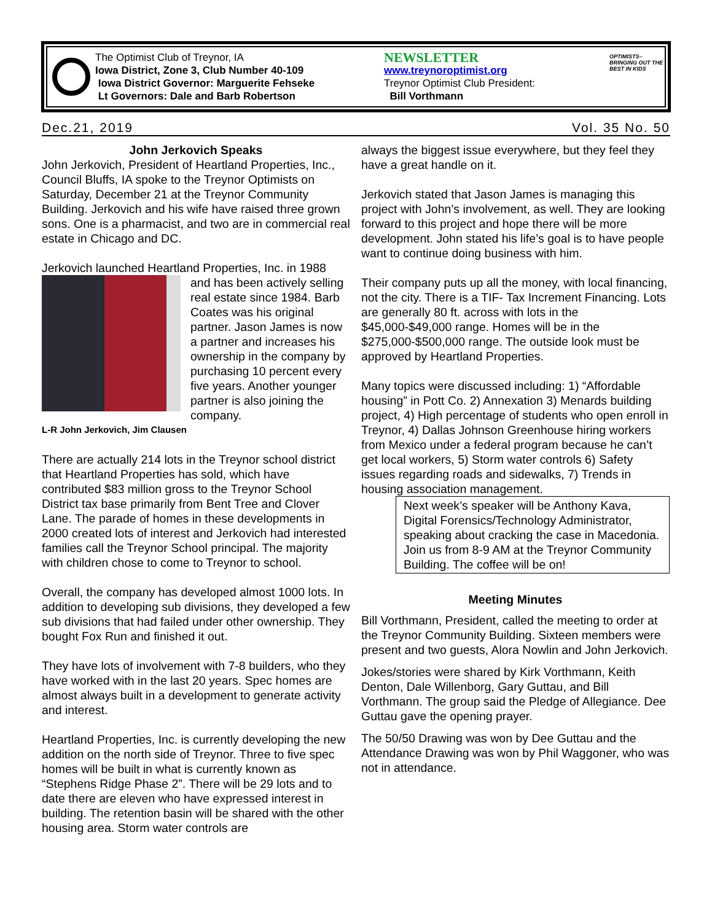The Optimist Club of Treynor, IA
Iowa District, Zone 3, Club Number 40-109
Iowa District Governor: Marguerite Fehseke
Lt Governors: Dale and Barb Robertson
NEWSLETTER
www.treynoroptimist.org
Treynor Optimist Club President:
Bill Vorthmann
OPTIMISTS– BRINGING OUT THE BEST IN KIDS
Dec.21, 2019 Vol. 35 No. 50
John Jerkovich Speaks
John Jerkovich, President of Heartland Properties, Inc., Council Bluffs, IA spoke to the Treynor Optimists on Saturday, December 21 at the Treynor Community Building. Jerkovich and his wife have raised three grown sons. One is a pharmacist, and two are in commercial real estate in Chicago and DC.
Jerkovich launched Heartland Properties, Inc. in 1988
and has been actively selling real estate since 1984. Barb Coates was his original partner. Jason James is now a partner and increases his ownership in the company by purchasing 10 percent every five years. Another younger partner is also joining the company.
L-R John Jerkovich, Jim Clausen
There are actually 214 lots in the Treynor school district that Heartland Properties has sold, which have contributed $83 million gross to the Treynor School District tax base primarily from Bent Tree and Clover Lane. The parade of homes in these developments in 2000 created lots of interest and Jerkovich had interested families call the Treynor School principal. The majority with children chose to come to Treynor to school.
Overall, the company has developed almost 1000 lots. In addition to developing sub divisions, they developed a few sub divisions that had failed under other ownership. They bought Fox Run and finished it out.
They have lots of involvement with 7-8 builders, who they have worked with in the last 20 years. Spec homes are almost always built in a development to generate activity and interest.
Heartland Properties, Inc. is currently developing the new addition on the north side of Treynor. Three to five spec homes will be built in what is currently known as “Stephens Ridge Phase 2”. There will be 29 lots and to date there are eleven who have expressed interest in building. The retention basin will be shared with the other housing area. Storm water controls are
always the biggest issue everywhere, but they feel they have a great handle on it.
Jerkovich stated that Jason James is managing this project with John’s involvement, as well. They are looking forward to this project and hope there will be more development. John stated his life’s goal is to have people want to continue doing business with him.
Their company puts up all the money, with local financing, not the city. There is a TIF- Tax Increment Financing. Lots are generally 80 ft. across with lots in the $45,000-$49,000 range. Homes will be in the $275,000-$500,000 range. The outside look must be approved by Heartland Properties.
Many topics were discussed including: 1) “Affordable housing” in Pott Co. 2) Annexation 3) Menards building project, 4) High percentage of students who open enroll in Treynor, 4) Dallas Johnson Greenhouse hiring workers from Mexico under a federal program because he can’t get local workers, 5) Storm water controls 6) Safety issues regarding roads and sidewalks, 7) Trends in housing association management.
Next week’s speaker will be Anthony Kava, Digital Forensics/Technology Administrator, speaking about cracking the case in Macedonia. Join us from 8-9 AM at the Treynor Community Building. The coffee will be on!
Meeting Minutes
Bill Vorthmann, President, called the meeting to order at the Treynor Community Building. Sixteen members were present and two guests, Alora Nowlin and John Jerkovich.
Jokes/stories were shared by Kirk Vorthmann, Keith Denton, Dale Willenborg, Gary Guttau, and Bill Vorthmann. The group said the Pledge of Allegiance. Dee Guttau gave the opening prayer.
The 50/50 Drawing was won by Dee Guttau and the Attendance Drawing was won by Phil Waggoner, who was not in attendance.